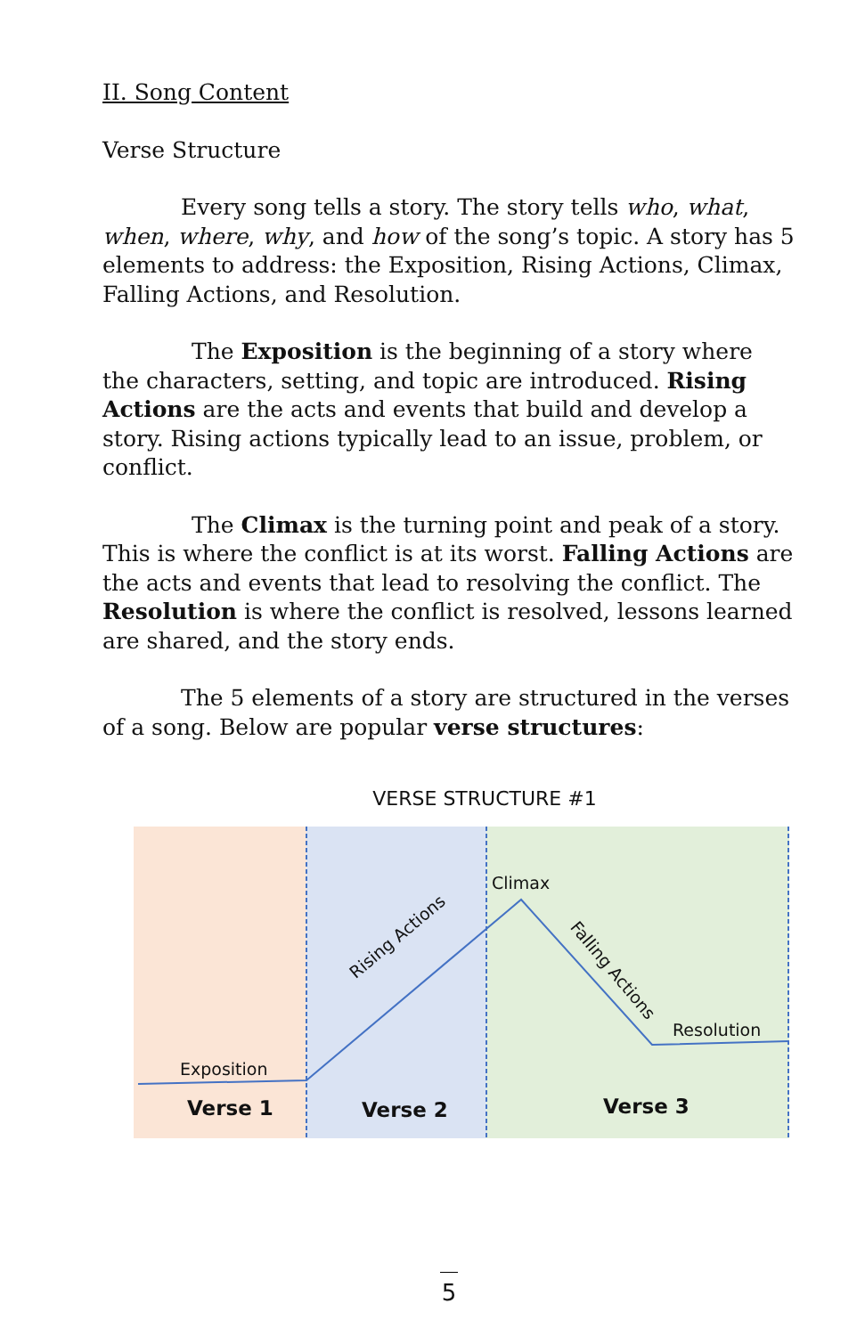II. Song Content
Verse Structure
Every song tells a story. The story tells who, what, when, where, why, and how of the song’s topic. A story has 5 elements to address: the Exposition, Rising Actions, Climax, Falling Actions, and Resolution.
The Exposition is the beginning of a story where the characters, setting, and topic are introduced. Rising Actions are the acts and events that build and develop a story. Rising actions typically lead to an issue, problem, or conflict.
The Climax is the turning point and peak of a story. This is where the conflict is at its worst. Falling Actions are the acts and events that lead to resolving the conflict. The Resolution is where the conflict is resolved, lessons learned are shared, and the story ends.
The 5 elements of a story are structured in the verses of a song. Below are popular verse structures:
VERSE STRUCTURE #1
Exposition
Rising Actions
Climax
Falling Actions
Resolution
Verse 1 Verse 2 Verse 3
5